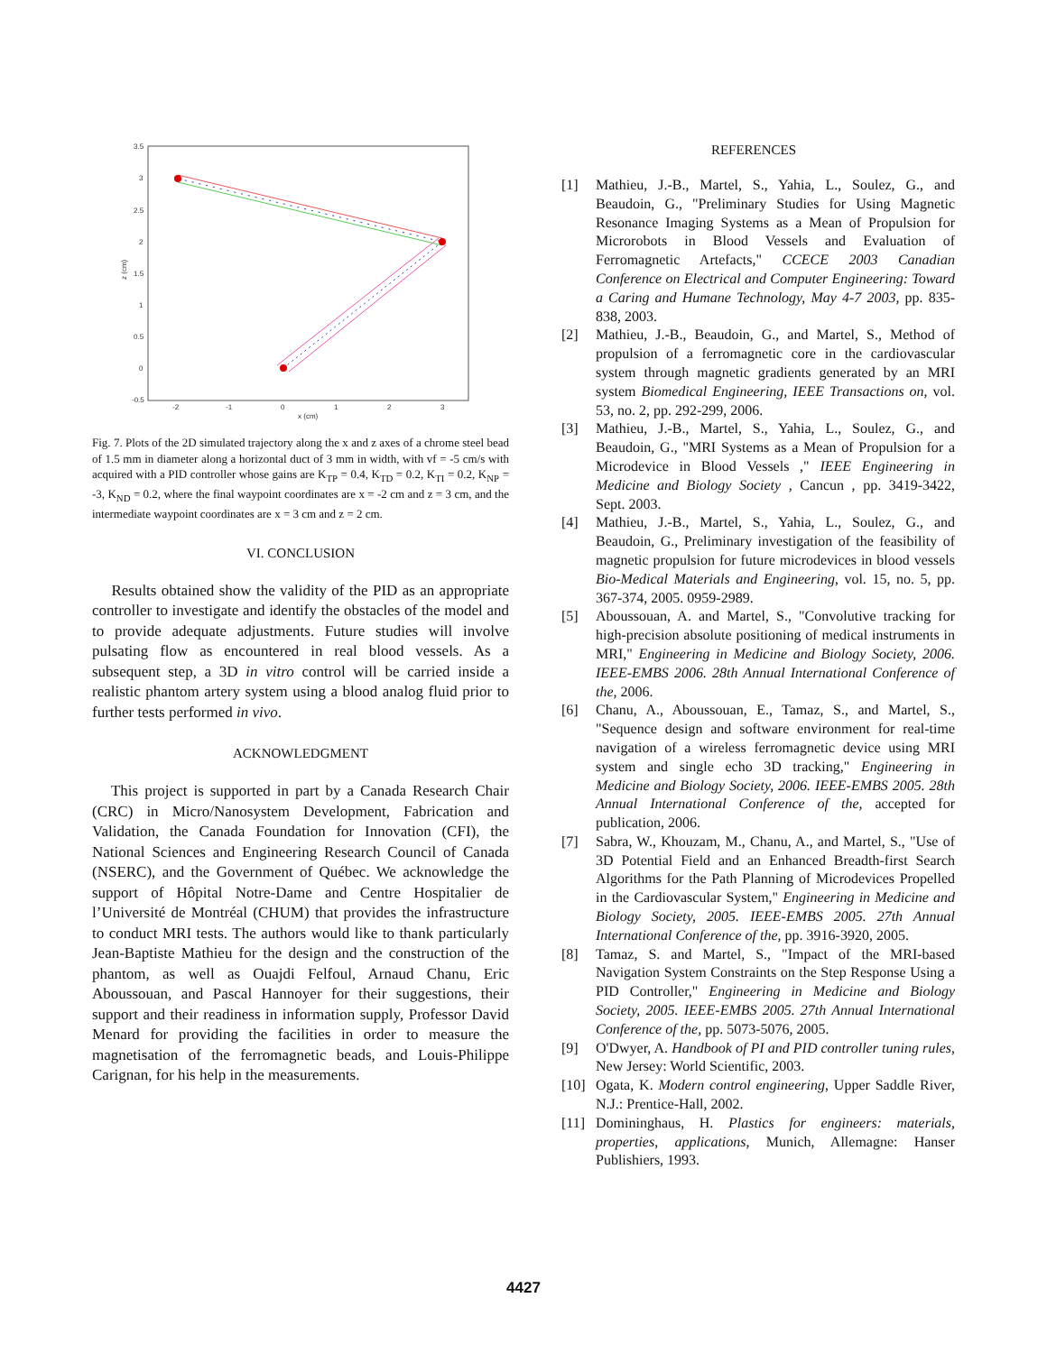3.5
3
2.5
2
1.5
1
0.5
0
-0.5
-2
-1
0
1
2
3
x (cm)
z (cm)
Fig. 7. Plots of the 2D simulated trajectory along the x and z axes of a chrome steel bead of 1.5 mm in diameter along a horizontal duct of 3 mm in width, with vf = -5 cm/s with acquired with a PID controller whose gains are K<sub>TP</sub> = 0.4, K<sub>TD</sub> = 0.2, K<sub>TI</sub> = 0.2, K<sub>NP</sub> = -3, K<sub>ND</sub> = 0.2, where the final waypoint coordinates are x = -2 cm and z = 3 cm, and the intermediate waypoint coordinates are x = 3 cm and z = 2 cm.
VI. CONCLUSION
Results obtained show the validity of the PID as an appropriate controller to investigate and identify the obstacles of the model and to provide adequate adjustments. Future studies will involve pulsating flow as encountered in real blood vessels. As a subsequent step, a 3D in vitro control will be carried inside a realistic phantom artery system using a blood analog fluid prior to further tests performed in vivo.
ACKNOWLEDGMENT
This project is supported in part by a Canada Research Chair (CRC) in Micro/Nanosystem Development, Fabrication and Validation, the Canada Foundation for Innovation (CFI), the National Sciences and Engineering Research Council of Canada (NSERC), and the Government of Québec. We acknowledge the support of Hôpital Notre-Dame and Centre Hospitalier de l’Université de Montréal (CHUM) that provides the infrastructure to conduct MRI tests. The authors would like to thank particularly Jean-Baptiste Mathieu for the design and the construction of the phantom, as well as Ouajdi Felfoul, Arnaud Chanu, Eric Aboussouan, and Pascal Hannoyer for their suggestions, their support and their readiness in information supply, Professor David Menard for providing the facilities in order to measure the magnetisation of the ferromagnetic beads, and Louis-Philippe Carignan, for his help in the measurements.
REFERENCES
[1] Mathieu, J.-B., Martel, S., Yahia, L., Soulez, G., and Beaudoin, G., "Preliminary Studies for Using Magnetic Resonance Imaging Systems as a Mean of Propulsion for Microrobots in Blood Vessels and Evaluation of Ferromagnetic Artefacts," CCECE 2003 Canadian Conference on Electrical and Computer Engineering: Toward a Caring and Humane Technology, May 4-7 2003, pp. 835-838, 2003.
[2] Mathieu, J.-B., Beaudoin, G., and Martel, S., Method of propulsion of a ferromagnetic core in the cardiovascular system through magnetic gradients generated by an MRI system Biomedical Engineering, IEEE Transactions on, vol. 53, no. 2, pp. 292-299, 2006.
[3] Mathieu, J.-B., Martel, S., Yahia, L., Soulez, G., and Beaudoin, G., "MRI Systems as a Mean of Propulsion for a Microdevice in Blood Vessels ," IEEE Engineering in Medicine and Biology Society , Cancun , pp. 3419-3422, Sept. 2003.
[4] Mathieu, J.-B., Martel, S., Yahia, L., Soulez, G., and Beaudoin, G., Preliminary investigation of the feasibility of magnetic propulsion for future microdevices in blood vessels Bio-Medical Materials and Engineering, vol. 15, no. 5, pp. 367-374, 2005. 0959-2989.
[5] Aboussouan, A. and Martel, S., "Convolutive tracking for high-precision absolute positioning of medical instruments in MRI," Engineering in Medicine and Biology Society, 2006. IEEE-EMBS 2006. 28th Annual International Conference of the, 2006.
[6] Chanu, A., Aboussouan, E., Tamaz, S., and Martel, S., "Sequence design and software environment for real-time navigation of a wireless ferromagnetic device using MRI system and single echo 3D tracking," Engineering in Medicine and Biology Society, 2006. IEEE-EMBS 2005. 28th Annual International Conference of the, accepted for publication, 2006.
[7] Sabra, W., Khouzam, M., Chanu, A., and Martel, S., "Use of 3D Potential Field and an Enhanced Breadth-first Search Algorithms for the Path Planning of Microdevices Propelled in the Cardiovascular System," Engineering in Medicine and Biology Society, 2005. IEEE-EMBS 2005. 27th Annual International Conference of the, pp. 3916-3920, 2005.
[8] Tamaz, S. and Martel, S., "Impact of the MRI-based Navigation System Constraints on the Step Response Using a PID Controller," Engineering in Medicine and Biology Society, 2005. IEEE-EMBS 2005. 27th Annual International Conference of the, pp. 5073-5076, 2005.
[9] O'Dwyer, A. Handbook of PI and PID controller tuning rules, New Jersey: World Scientific, 2003.
[10] Ogata, K. Modern control engineering, Upper Saddle River, N.J.: Prentice-Hall, 2002.
[11] Domininghaus, H. Plastics for engineers: materials, properties, applications, Munich, Allemagne: Hanser Publishiers, 1993.
4427